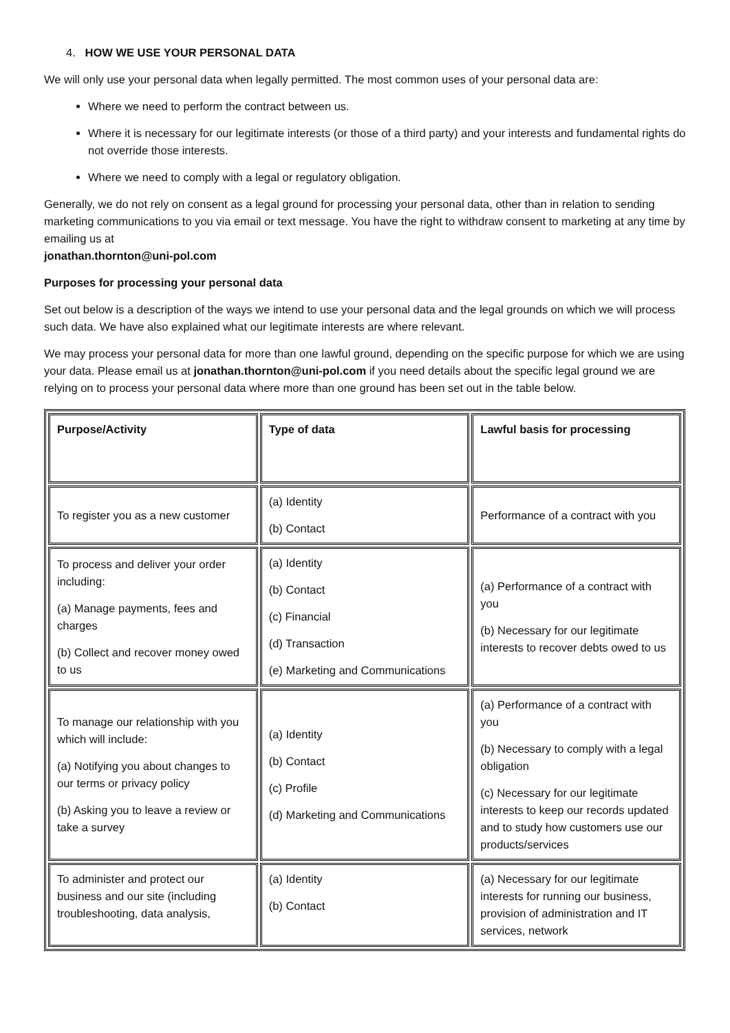4. HOW WE USE YOUR PERSONAL DATA
We will only use your personal data when legally permitted. The most common uses of your personal data are:
Where we need to perform the contract between us.
Where it is necessary for our legitimate interests (or those of a third party) and your interests and fundamental rights do not override those interests.
Where we need to comply with a legal or regulatory obligation.
Generally, we do not rely on consent as a legal ground for processing your personal data, other than in relation to sending marketing communications to you via email or text message. You have the right to withdraw consent to marketing at any time by emailing us at
jonathan.thornton@uni-pol.com
Purposes for processing your personal data
Set out below is a description of the ways we intend to use your personal data and the legal grounds on which we will process such data. We have also explained what our legitimate interests are where relevant.
We may process your personal data for more than one lawful ground, depending on the specific purpose for which we are using your data. Please email us at jonathan.thornton@uni-pol.com if you need details about the specific legal ground we are relying on to process your personal data where more than one ground has been set out in the table below.
| Purpose/Activity | Type of data | Lawful basis for processing |
| To register you as a new customer | (a) Identity (b) Contact | Performance of a contract with you |
| To process and deliver your order including: (a) Manage payments, fees and charges (b) Collect and recover money owed to us | (a) Identity (b) Contact (c) Financial (d) Transaction (e) Marketing and Communications | (a) Performance of a contract with you (b) Necessary for our legitimate interests to recover debts owed to us |
| To manage our relationship with you which will include: (a) Notifying you about changes to our terms or privacy policy (b) Asking you to leave a review or take a survey | (a) Identity (b) Contact (c) Profile (d) Marketing and Communications | (a) Performance of a contract with you (b) Necessary to comply with a legal obligation (c) Necessary for our legitimate interests to keep our records updated and to study how customers use our products/services |
| To administer and protect our business and our site (including troubleshooting, data analysis, | (a) Identity (b) Contact | (a) Necessary for our legitimate interests for running our business, provision of administration and IT services, network |